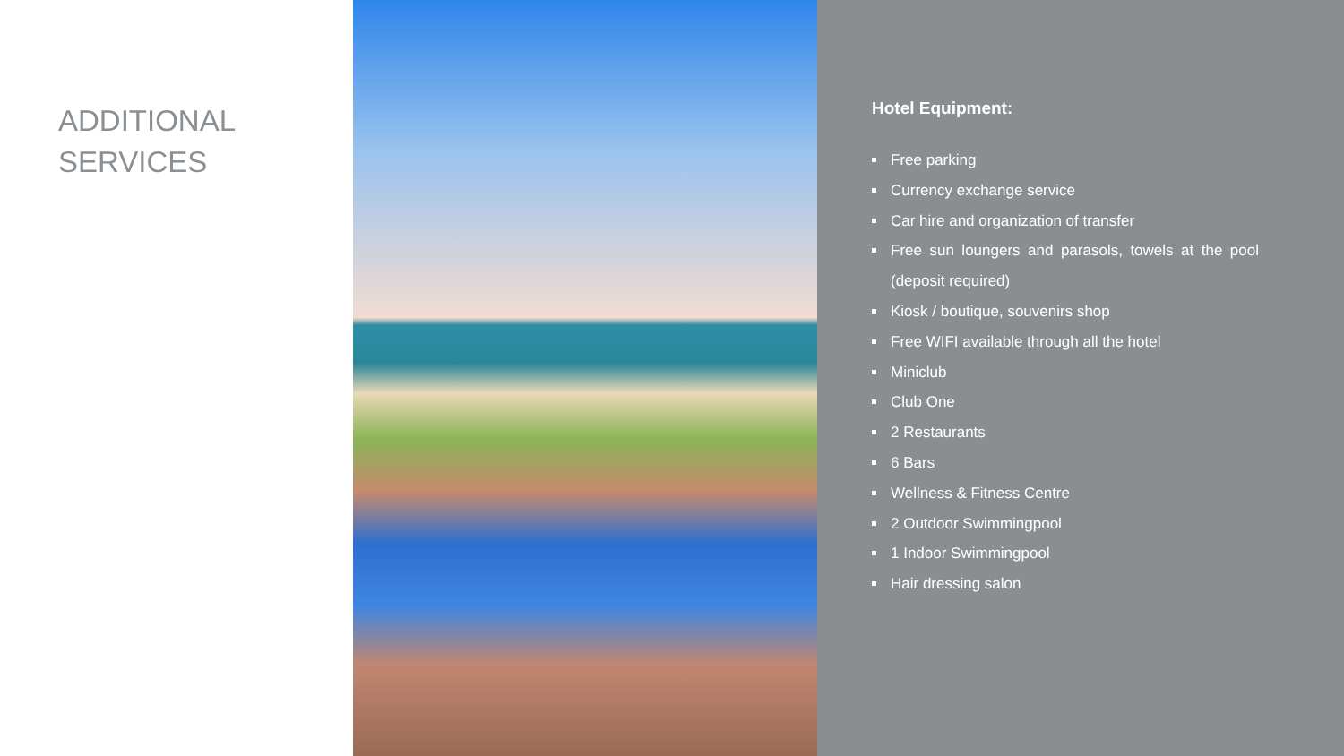ADDITIONAL
SERVICES
Hotel Equipment:
Free parking
Currency exchange service
Car hire and organization of transfer
Free sun loungers and parasols, towels at the pool (deposit required)
Kiosk / boutique, souvenirs shop
Free WIFI available through all the hotel
Miniclub
Club One
2 Restaurants
6 Bars
Wellness & Fitness Centre
2 Outdoor Swimmingpool
1 Indoor Swimmingpool
Hair dressing salon